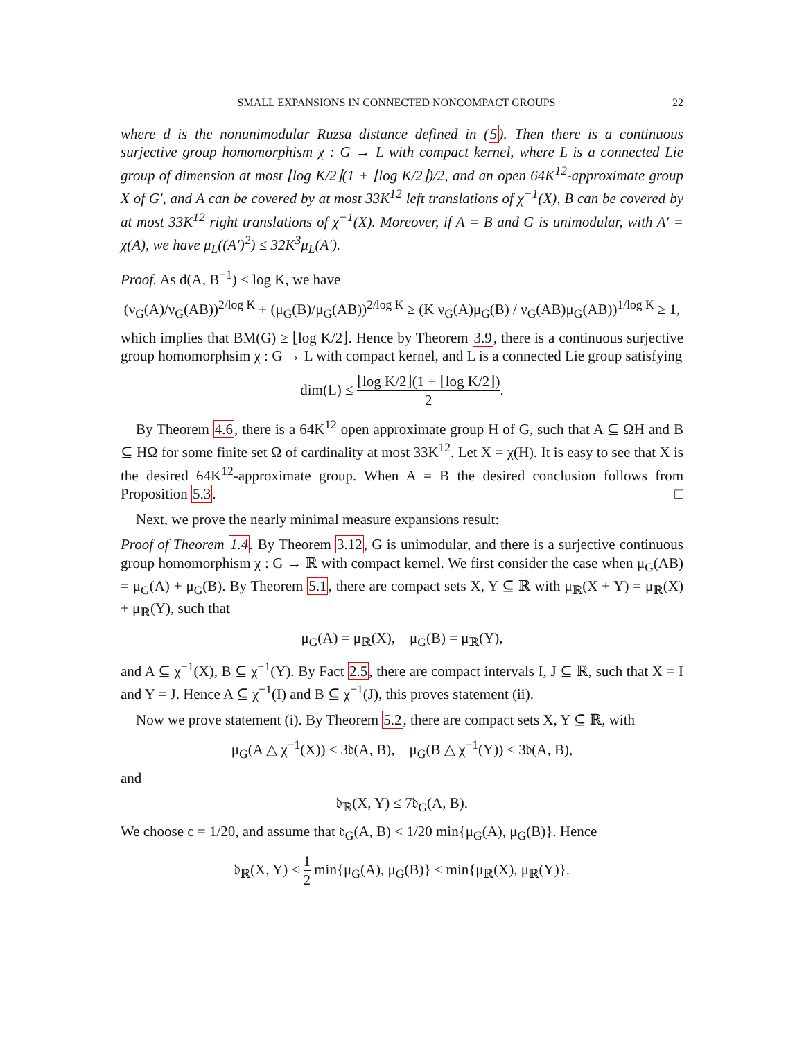SMALL EXPANSIONS IN CONNECTED NONCOMPACT GROUPS 22
where d is the nonunimodular Ruzsa distance defined in (5). Then there is a continuous surjective group homomorphism χ : G → L with compact kernel, where L is a connected Lie group of dimension at most ⌊log K/2⌋(1 + ⌊log K/2⌋)/2, and an open 64K<sup>12</sup>-approximate group X of G′, and A can be covered by at most 33K<sup>12</sup> left translations of χ<sup>−1</sup>(X), B can be covered by at most 33K<sup>12</sup> right translations of χ<sup>−1</sup>(X). Moreover, if A = B and G is unimodular, with A′ = χ(A), we have μ<sub>L</sub>((A′)<sup>2</sup>) ≤ 32K<sup>3</sup>μ<sub>L</sub>(A′).
Proof. As d(A, B<sup>−1</sup>) < log K, we have
(ν<sub>G</sub>(A)/ν<sub>G</sub>(AB))<sup>2/log K</sup> + (μ<sub>G</sub>(B)/μ<sub>G</sub>(AB))<sup>2/log K</sup> ≥ (K ν<sub>G</sub>(A)μ<sub>G</sub>(B) / ν<sub>G</sub>(AB)μ<sub>G</sub>(AB))<sup>1/log K</sup> ≥ 1,
which implies that BM(G) ≥ ⌊log K/2⌋. Hence by Theorem 3.9, there is a continuous surjective group homomorphsim χ : G → L with compact kernel, and L is a connected Lie group satisfying
dim(L) ≤ ⌊log K/2⌋(1 + ⌊log K/2⌋) 2.
By Theorem 4.6, there is a 64K<sup>12</sup> open approximate group H of G, such that A ⊆ ΩH and B ⊆ HΩ for some finite set Ω of cardinality at most 33K<sup>12</sup>. Let X = χ(H). It is easy to see that X is the desired 64K<sup>12</sup>-approximate group. When A = B the desired conclusion follows from Proposition 5.3. □
Next, we prove the nearly minimal measure expansions result:
Proof of Theorem 1.4. By Theorem 3.12, G is unimodular, and there is a surjective continuous group homomorphism χ : G → ℝ with compact kernel. We first consider the case when μ<sub>G</sub>(AB) = μ<sub>G</sub>(A) + μ<sub>G</sub>(B). By Theorem 5.1, there are compact sets X, Y ⊆ ℝ with μ<sub>ℝ</sub>(X + Y) = μ<sub>ℝ</sub>(X) + μ<sub>ℝ</sub>(Y), such that
μ<sub>G</sub>(A) = μ<sub>ℝ</sub>(X), μ<sub>G</sub>(B) = μ<sub>ℝ</sub>(Y),
and A ⊆ χ<sup>−1</sup>(X), B ⊆ χ<sup>−1</sup>(Y). By Fact 2.5, there are compact intervals I, J ⊆ ℝ, such that X = I and Y = J. Hence A ⊆ χ<sup>−1</sup>(I) and B ⊆ χ<sup>−1</sup>(J), this proves statement (ii).
Now we prove statement (i). By Theorem 5.2, there are compact sets X, Y ⊆ ℝ, with
μ<sub>G</sub>(A △ χ<sup>−1</sup>(X)) ≤ 3𝔡(A, B), μ<sub>G</sub>(B △ χ<sup>−1</sup>(Y)) ≤ 3𝔡(A, B),
and
𝔡<sub>ℝ</sub>(X, Y) ≤ 7𝔡<sub>G</sub>(A, B).
We choose c = 1/20, and assume that 𝔡<sub>G</sub>(A, B) < 1/20 min{μ<sub>G</sub>(A), μ<sub>G</sub>(B)}. Hence
𝔡<sub>ℝ</sub>(X, Y) < 1 2 min{μ<sub>G</sub>(A), μ<sub>G</sub>(B)} ≤ min{μ<sub>ℝ</sub>(X), μ<sub>ℝ</sub>(Y)}.